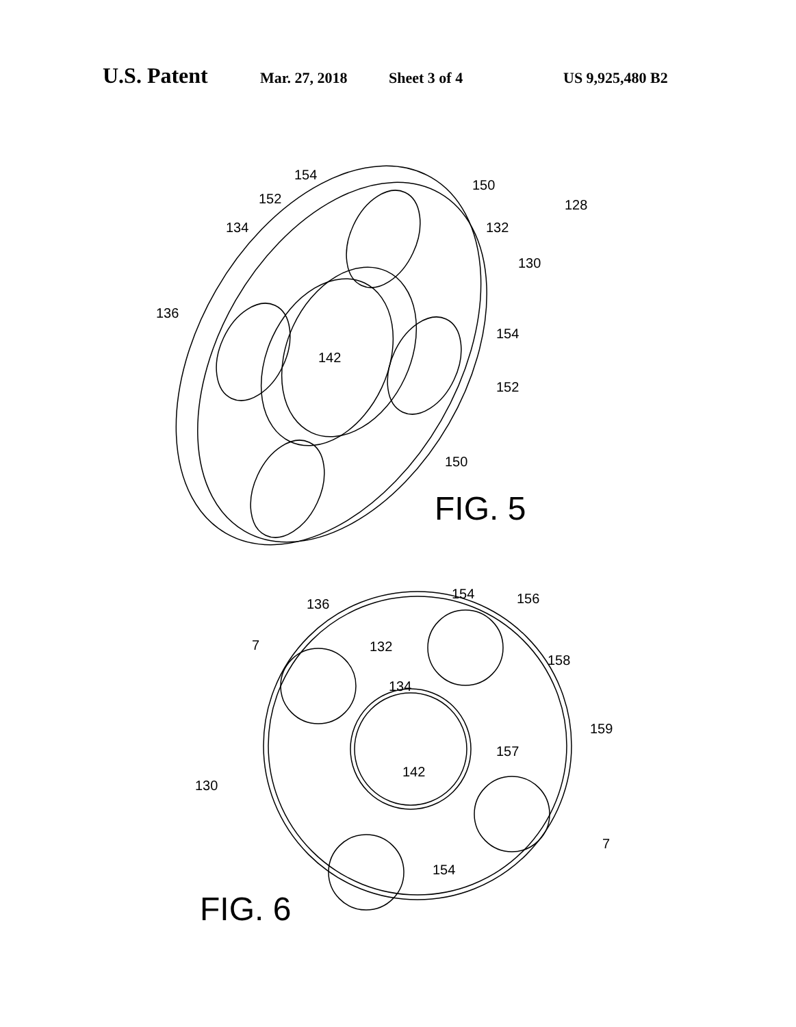U.S. Patent Mar. 27, 2018 Sheet 3 of 4 US 9,925,480 B2
154
152
134
150
128
132
130
136
154
142
152
150
FIG. 5
154
156
136
132
7
158
134
159
157
142
130
7
154
FIG. 6